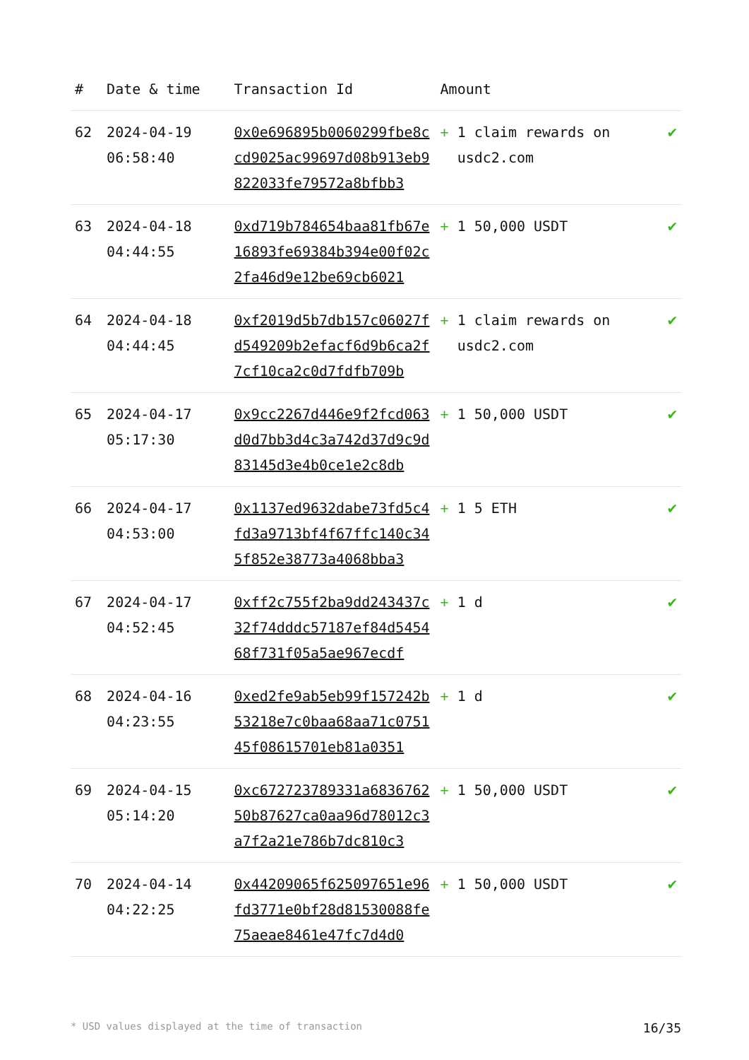| # | Date & time | Transaction Id | Amount | |
| --- | --- | --- | --- | --- |
| 62 | 2024-04-19 06:58:40 | 0x0e696895b0060299fbe8ccd9025ac99697d08b913eb9822033fe79572a8bfbb3 | + 1 claim rewards on usdc2.com | ✔ |
| 63 | 2024-04-18 04:44:55 | 0xd719b784654baa81fb67e16893fe69384b394e00f02c2fa46d9e12be69cb6021 | + 1 50,000 USDT | ✔ |
| 64 | 2024-04-18 04:44:45 | 0xf2019d5b7db157c06027fd549209b2efacf6d9b6ca2f7cf10ca2c0d7fdfb709b | + 1 claim rewards on usdc2.com | ✔ |
| 65 | 2024-04-17 05:17:30 | 0x9cc2267d446e9f2fcd063d0d7bb3d4c3a742d37d9c9d83145d3e4b0ce1e2c8db | + 1 50,000 USDT | ✔ |
| 66 | 2024-04-17 04:53:00 | 0x1137ed9632dabe73fd5c4fd3a9713bf4f67ffc140c345f852e38773a4068bba3 | + 1 5 ETH | ✔ |
| 67 | 2024-04-17 04:52:45 | 0xff2c755f2ba9dd243437c32f74dddc57187ef84d545468f731f05a5ae967ecdf | + 1 d | ✔ |
| 68 | 2024-04-16 04:23:55 | 0xed2fe9ab5eb99f157242b53218e7c0baa68aa71c075145f08615701eb81a0351 | + 1 d | ✔ |
| 69 | 2024-04-15 05:14:20 | 0xc672723789331a683676250b87627ca0aa96d78012c3a7f2a21e786b7dc810c3 | + 1 50,000 USDT | ✔ |
| 70 | 2024-04-14 04:22:25 | 0x44209065f625097651e96fd3771e0bf28d81530088fe75aeae8461e47fc7d4d0 | + 1 50,000 USDT | ✔ |
* USD values displayed at the time of transaction 16/35